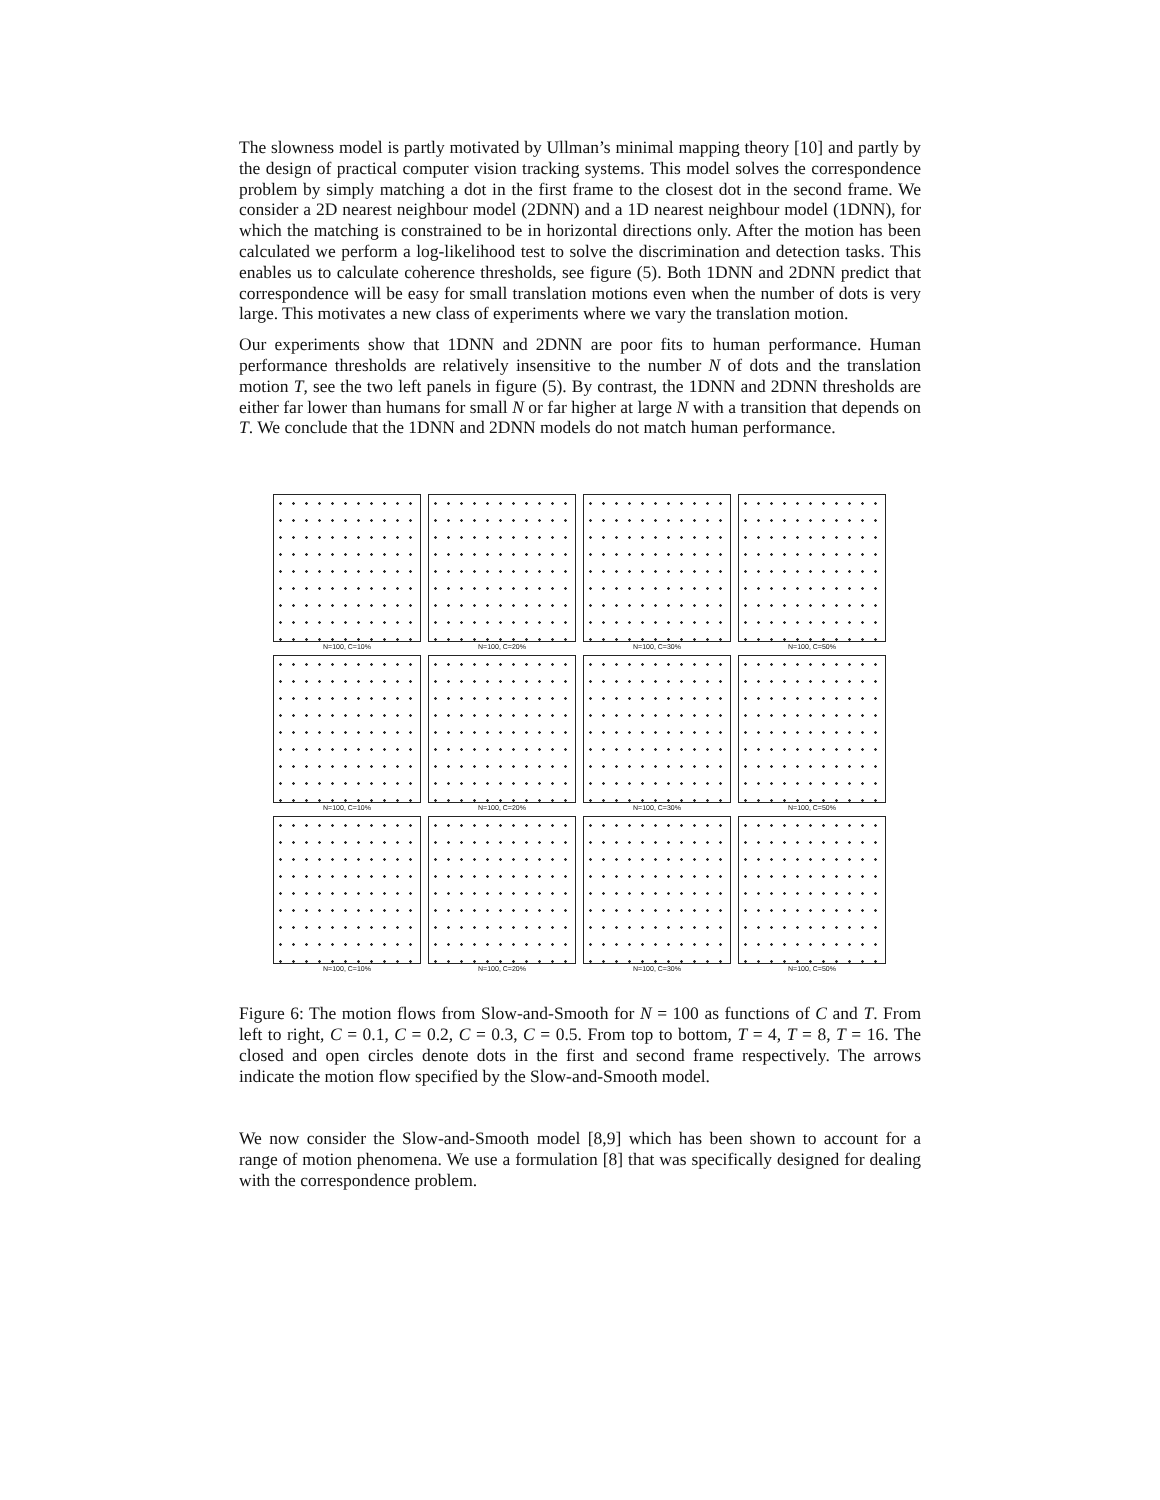The slowness model is partly motivated by Ullman’s minimal mapping theory [10] and partly by the design of practical computer vision tracking systems. This model solves the correspondence problem by simply matching a dot in the first frame to the closest dot in the second frame. We consider a 2D nearest neighbour model (2DNN) and a 1D nearest neighbour model (1DNN), for which the matching is constrained to be in horizontal directions only. After the motion has been calculated we perform a log-likelihood test to solve the discrimination and detection tasks. This enables us to calculate coherence thresholds, see figure (5). Both 1DNN and 2DNN predict that correspondence will be easy for small translation motions even when the number of dots is very large. This motivates a new class of experiments where we vary the translation motion.
Our experiments show that 1DNN and 2DNN are poor fits to human performance. Human performance thresholds are relatively insensitive to the number N of dots and the translation motion T, see the two left panels in figure (5). By contrast, the 1DNN and 2DNN thresholds are either far lower than humans for small N or far higher at large N with a transition that depends on T. We conclude that the 1DNN and 2DNN models do not match human performance.
N=100, C=10%
N=100, C=20%
N=100, C=30%
N=100, C=50%
N=100, C=10%
N=100, C=20%
N=100, C=30%
N=100, C=50%
N=100, C=10%
N=100, C=20%
N=100, C=30%
N=100, C=50%
Figure 6: The motion flows from Slow-and-Smooth for N = 100 as functions of C and T. From left to right, C = 0.1, C = 0.2, C = 0.3, C = 0.5. From top to bottom, T = 4, T = 8, T = 16. The closed and open circles denote dots in the first and second frame respectively. The arrows indicate the motion flow specified by the Slow-and-Smooth model.
We now consider the Slow-and-Smooth model [8,9] which has been shown to account for a range of motion phenomena. We use a formulation [8] that was specifically designed for dealing with the correspondence problem.